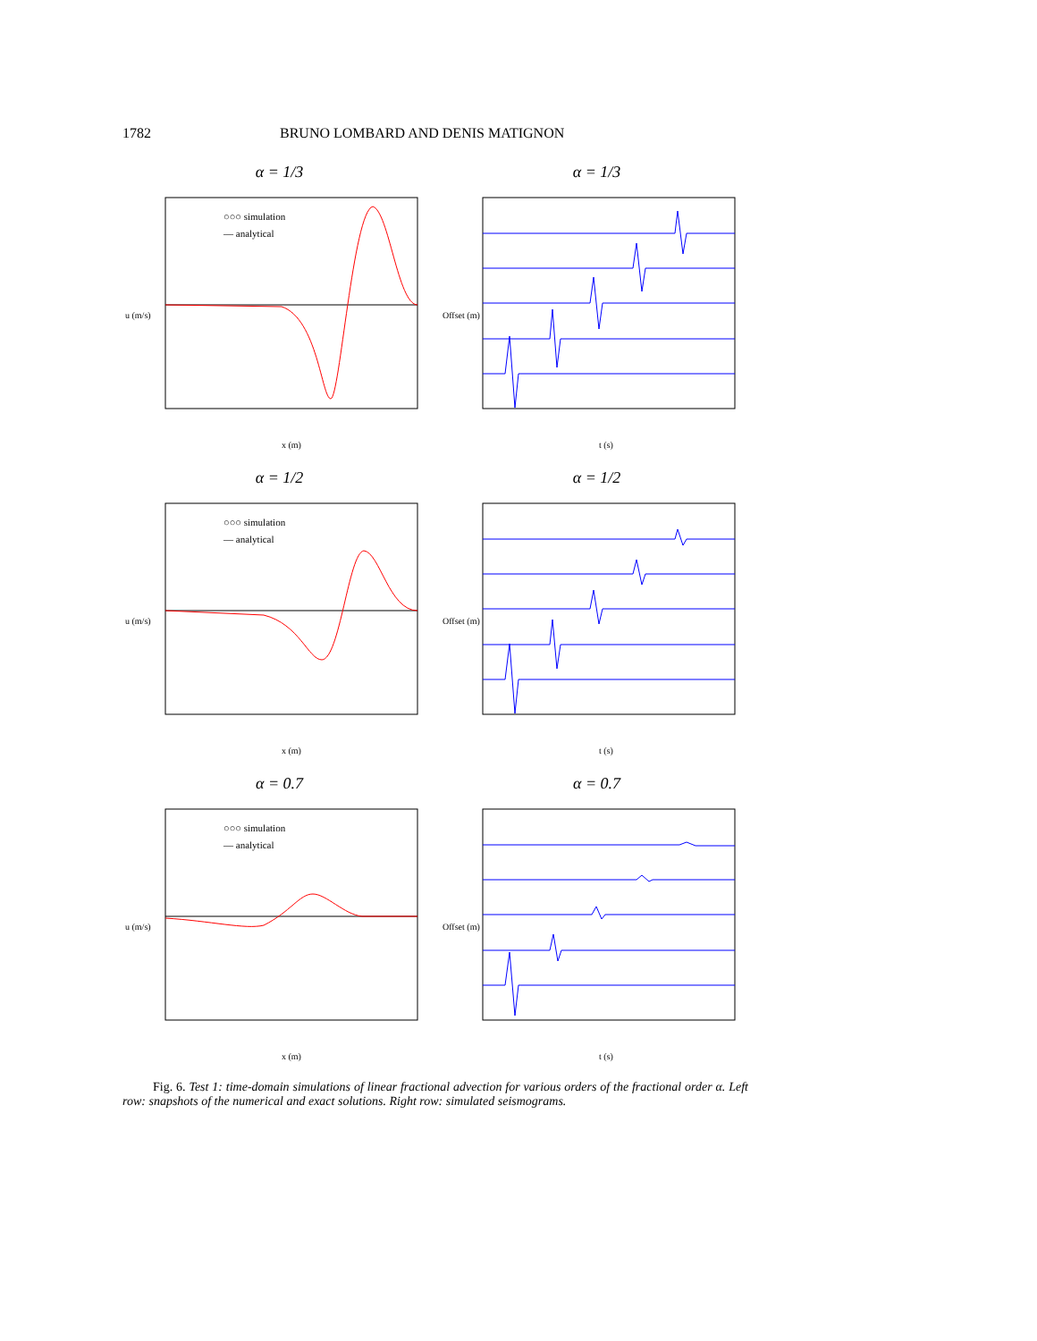1782 BRUNO LOMBARD AND DENIS MATIGNON
α = 1/3
○○○ simulation
— analytical
x (m)
u (m/s)
α = 1/3
t (s)
Offset (m)
α = 1/2
○○○ simulation
— analytical
x (m)
u (m/s)
α = 1/2
t (s)
Offset (m)
α = 0.7
○○○ simulation
— analytical
x (m)
u (m/s)
α = 0.7
t (s)
Offset (m)
Fig. 6. Test 1: time-domain simulations of linear fractional advection for various orders of the fractional order α. Left row: snapshots of the numerical and exact solutions. Right row: simulated seismograms.